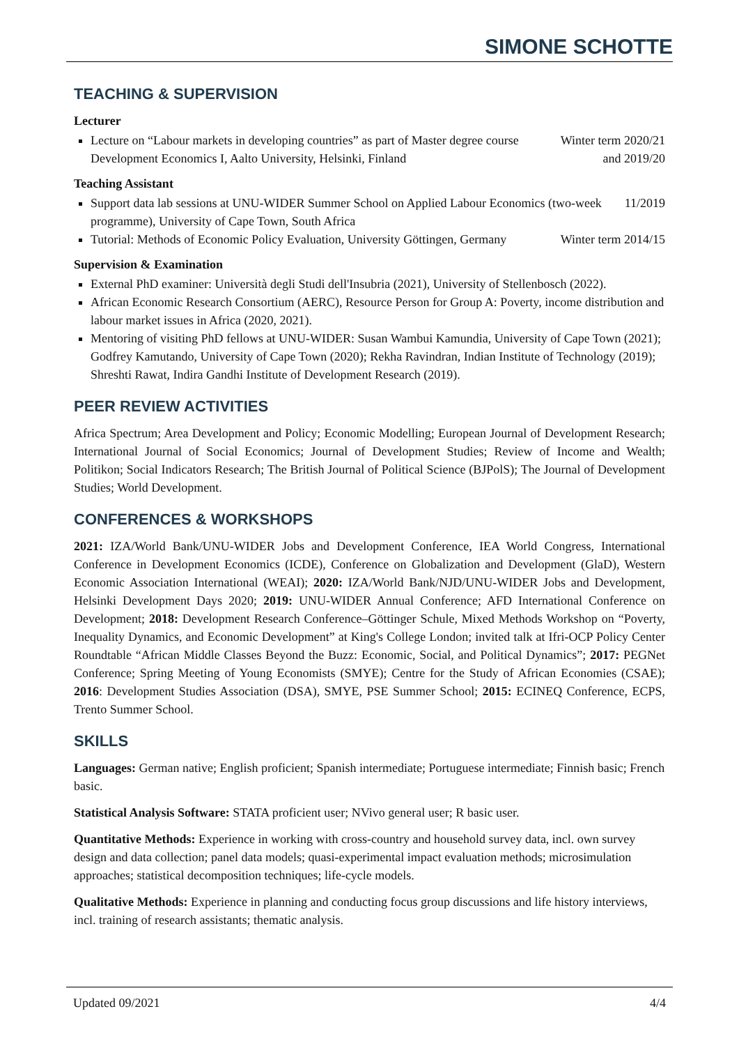SIMONE SCHOTTE
TEACHING & SUPERVISION
Lecturer
Lecture on “Labour markets in developing countries” as part of Master degree course Development Economics I, Aalto University, Helsinki, Finland Winter term 2020/21
and 2019/20
Teaching Assistant
Support data lab sessions at UNU-WIDER Summer School on Applied Labour Economics (two-week programme), University of Cape Town, South Africa 11/2019
Tutorial: Methods of Economic Policy Evaluation, University Göttingen, Germany Winter term 2014/15
Supervision & Examination
External PhD examiner: Università degli Studi dell'Insubria (2021), University of Stellenbosch (2022).
African Economic Research Consortium (AERC), Resource Person for Group A: Poverty, income distribution and labour market issues in Africa (2020, 2021).
Mentoring of visiting PhD fellows at UNU-WIDER: Susan Wambui Kamundia, University of Cape Town (2021); Godfrey Kamutando, University of Cape Town (2020); Rekha Ravindran, Indian Institute of Technology (2019); Shreshti Rawat, Indira Gandhi Institute of Development Research (2019).
PEER REVIEW ACTIVITIES
Africa Spectrum; Area Development and Policy; Economic Modelling; European Journal of Development Research; International Journal of Social Economics; Journal of Development Studies; Review of Income and Wealth; Politikon; Social Indicators Research; The British Journal of Political Science (BJPolS); The Journal of Development Studies; World Development.
CONFERENCES & WORKSHOPS
2021: IZA/World Bank/UNU-WIDER Jobs and Development Conference, IEA World Congress, International Conference in Development Economics (ICDE), Conference on Globalization and Development (GlaD), Western Economic Association International (WEAI); 2020: IZA/World Bank/NJD/UNU-WIDER Jobs and Development, Helsinki Development Days 2020; 2019: UNU-WIDER Annual Conference; AFD International Conference on Development; 2018: Development Research Conference–Göttinger Schule, Mixed Methods Workshop on “Poverty, Inequality Dynamics, and Economic Development” at King's College London; invited talk at Ifri-OCP Policy Center Roundtable “African Middle Classes Beyond the Buzz: Economic, Social, and Political Dynamics”; 2017: PEGNet Conference; Spring Meeting of Young Economists (SMYE); Centre for the Study of African Economies (CSAE); 2016: Development Studies Association (DSA), SMYE, PSE Summer School; 2015: ECINEQ Conference, ECPS, Trento Summer School.
SKILLS
Languages: German native; English proficient; Spanish intermediate; Portuguese intermediate; Finnish basic; French basic.
Statistical Analysis Software: STATA proficient user; NVivo general user; R basic user.
Quantitative Methods: Experience in working with cross-country and household survey data, incl. own survey design and data collection; panel data models; quasi-experimental impact evaluation methods; microsimulation approaches; statistical decomposition techniques; life-cycle models.
Qualitative Methods: Experience in planning and conducting focus group discussions and life history interviews, incl. training of research assistants; thematic analysis.
Updated 09/2021 4/4